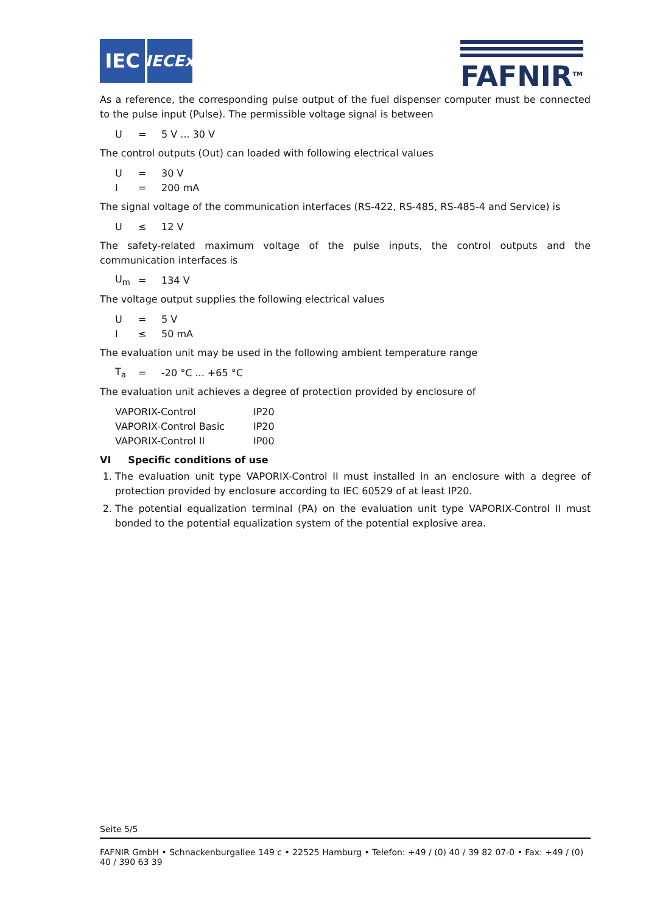IEC
IECEx
FAFNIR<sup>TM</sup>
As a reference, the corresponding pulse output of the fuel dispenser computer must be connected to the pulse input (Pulse). The permissible voltage signal is between
| U | = | 5 V ... 30 V |
The control outputs (Out) can loaded with following electrical values
| U | = | 30 V |
| I | = | 200 mA |
The signal voltage of the communication interfaces (RS-422, RS-485, RS-485-4 and Service) is
| U | ≤ | 12 V |
The safety-related maximum voltage of the pulse inputs, the control outputs and the communication interfaces is
| U<sub>m</sub> | = | 134 V |
The voltage output supplies the following electrical values
| U | = | 5 V |
| I | ≤ | 50 mA |
The evaluation unit may be used in the following ambient temperature range
| T<sub>a</sub> | = | -20 °C ... +65 °C |
The evaluation unit achieves a degree of protection provided by enclosure of
| VAPORIX-Control | IP20 |
| VAPORIX-Control Basic | IP20 |
| VAPORIX-Control II | IP00 |
VI Specific conditions of use
1. The evaluation unit type VAPORIX-Control II must installed in an enclosure with a degree of protection provided by enclosure according to IEC 60529 of at least IP20.
2. The potential equalization terminal (PA) on the evaluation unit type VAPORIX-Control II must bonded to the potential equalization system of the potential explosive area.
Seite 5/5
FAFNIR GmbH • Schnackenburgallee 149 c • 22525 Hamburg • Telefon: +49 / (0) 40 / 39 82 07-0 • Fax: +49 / (0) 40 / 390 63 39